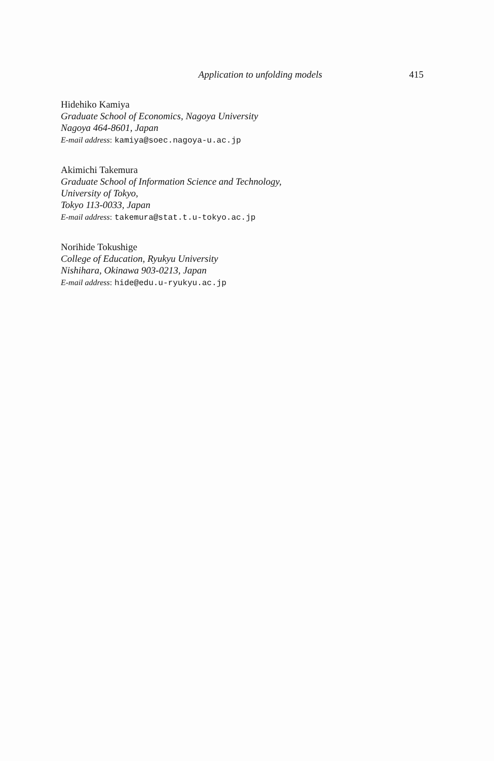Application to unfolding models 415
Hidehiko Kamiya
Graduate School of Economics, Nagoya University
Nagoya 464-8601, Japan
E-mail address: kamiya@soec.nagoya-u.ac.jp
Akimichi Takemura
Graduate School of Information Science and Technology,
University of Tokyo,
Tokyo 113-0033, Japan
E-mail address: takemura@stat.t.u-tokyo.ac.jp
Norihide Tokushige
College of Education, Ryukyu University
Nishihara, Okinawa 903-0213, Japan
E-mail address: hide@edu.u-ryukyu.ac.jp